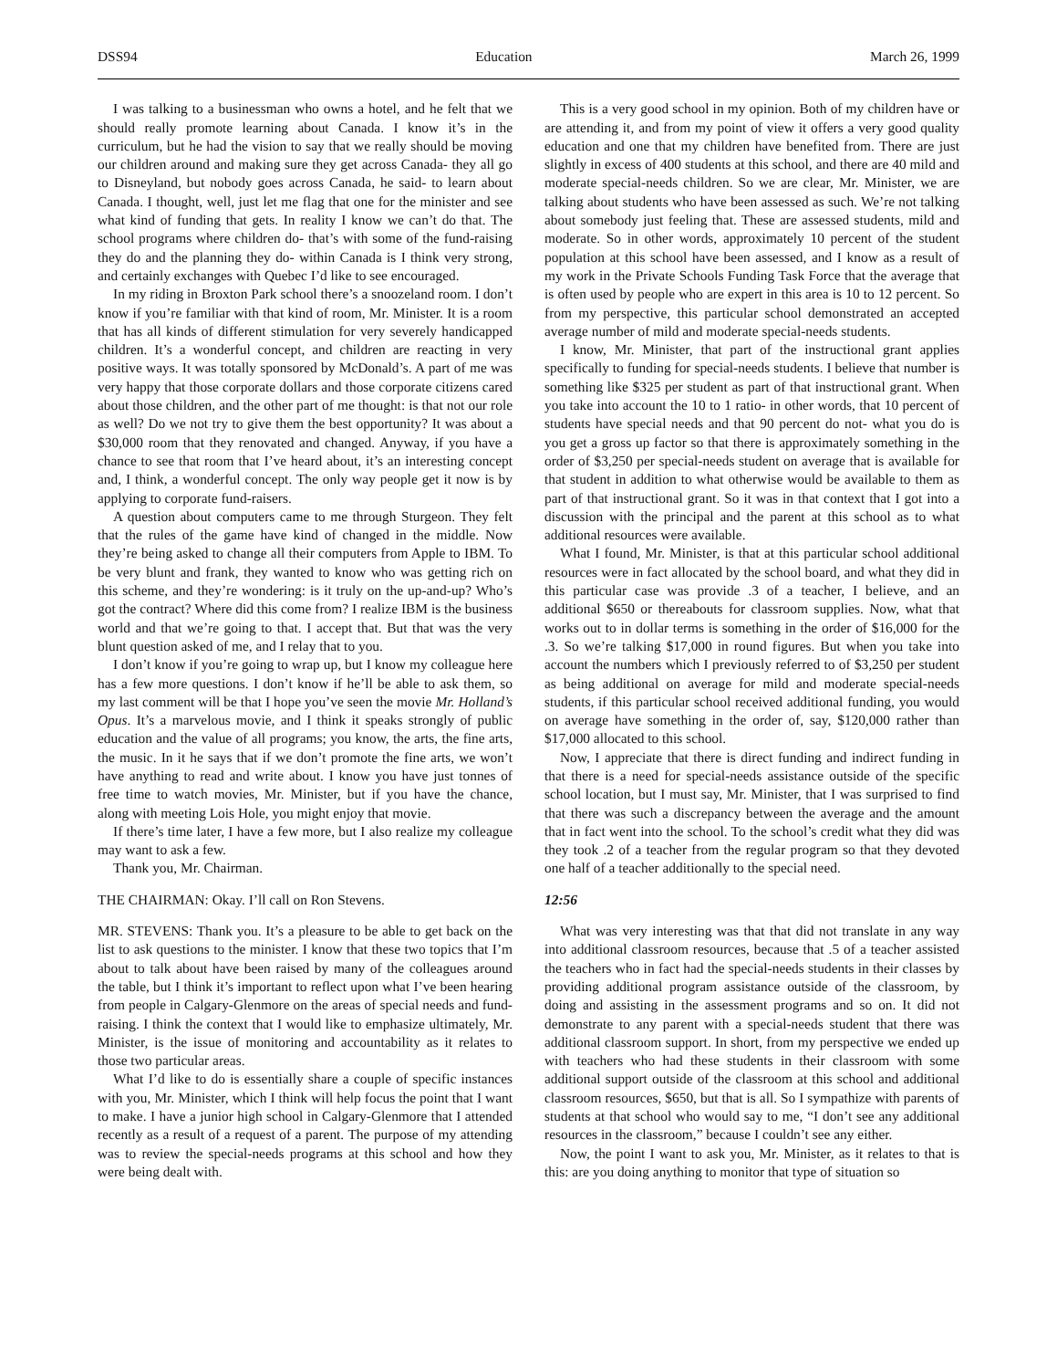DSS94 Education March 26, 1999
I was talking to a businessman who owns a hotel, and he felt that we should really promote learning about Canada. I know it’s in the curriculum, but he had the vision to say that we really should be moving our children around and making sure they get across Canada- they all go to Disneyland, but nobody goes across Canada, he said- to learn about Canada. I thought, well, just let me flag that one for the minister and see what kind of funding that gets. In reality I know we can’t do that. The school programs where children do- that’s with some of the fund-raising they do and the planning they do- within Canada is I think very strong, and certainly exchanges with Quebec I’d like to see encouraged.
In my riding in Broxton Park school there’s a snoozeland room. I don’t know if you’re familiar with that kind of room, Mr. Minister. It is a room that has all kinds of different stimulation for very severely handicapped children. It’s a wonderful concept, and children are reacting in very positive ways. It was totally sponsored by McDonald’s. A part of me was very happy that those corporate dollars and those corporate citizens cared about those children, and the other part of me thought: is that not our role as well? Do we not try to give them the best opportunity? It was about a $30,000 room that they renovated and changed. Anyway, if you have a chance to see that room that I’ve heard about, it’s an interesting concept and, I think, a wonderful concept. The only way people get it now is by applying to corporate fund-raisers.
A question about computers came to me through Sturgeon. They felt that the rules of the game have kind of changed in the middle. Now they’re being asked to change all their computers from Apple to IBM. To be very blunt and frank, they wanted to know who was getting rich on this scheme, and they’re wondering: is it truly on the up-and-up? Who’s got the contract? Where did this come from? I realize IBM is the business world and that we’re going to that. I accept that. But that was the very blunt question asked of me, and I relay that to you.
I don’t know if you’re going to wrap up, but I know my colleague here has a few more questions. I don’t know if he’ll be able to ask them, so my last comment will be that I hope you’ve seen the movie Mr. Holland’s Opus. It’s a marvelous movie, and I think it speaks strongly of public education and the value of all programs; you know, the arts, the fine arts, the music. In it he says that if we don’t promote the fine arts, we won’t have anything to read and write about. I know you have just tonnes of free time to watch movies, Mr. Minister, but if you have the chance, along with meeting Lois Hole, you might enjoy that movie.
If there’s time later, I have a few more, but I also realize my colleague may want to ask a few.
Thank you, Mr. Chairman.
THE CHAIRMAN: Okay. I’ll call on Ron Stevens.
MR. STEVENS: Thank you. It’s a pleasure to be able to get back on the list to ask questions to the minister. I know that these two topics that I’m about to talk about have been raised by many of the colleagues around the table, but I think it’s important to reflect upon what I’ve been hearing from people in Calgary-Glenmore on the areas of special needs and fund-raising. I think the context that I would like to emphasize ultimately, Mr. Minister, is the issue of monitoring and accountability as it relates to those two particular areas.
What I’d like to do is essentially share a couple of specific instances with you, Mr. Minister, which I think will help focus the point that I want to make. I have a junior high school in Calgary-Glenmore that I attended recently as a result of a request of a parent. The purpose of my attending was to review the special-needs programs at this school and how they were being dealt with.
This is a very good school in my opinion. Both of my children have or are attending it, and from my point of view it offers a very good quality education and one that my children have benefited from. There are just slightly in excess of 400 students at this school, and there are 40 mild and moderate special-needs children. So we are clear, Mr. Minister, we are talking about students who have been assessed as such. We’re not talking about somebody just feeling that. These are assessed students, mild and moderate. So in other words, approximately 10 percent of the student population at this school have been assessed, and I know as a result of my work in the Private Schools Funding Task Force that the average that is often used by people who are expert in this area is 10 to 12 percent. So from my perspective, this particular school demonstrated an accepted average number of mild and moderate special-needs students.
I know, Mr. Minister, that part of the instructional grant applies specifically to funding for special-needs students. I believe that number is something like $325 per student as part of that instructional grant. When you take into account the 10 to 1 ratio- in other words, that 10 percent of students have special needs and that 90 percent do not- what you do is you get a gross up factor so that there is approximately something in the order of $3,250 per special-needs student on average that is available for that student in addition to what otherwise would be available to them as part of that instructional grant. So it was in that context that I got into a discussion with the principal and the parent at this school as to what additional resources were available.
What I found, Mr. Minister, is that at this particular school additional resources were in fact allocated by the school board, and what they did in this particular case was provide .3 of a teacher, I believe, and an additional $650 or thereabouts for classroom supplies. Now, what that works out to in dollar terms is something in the order of $16,000 for the .3. So we’re talking $17,000 in round figures. But when you take into account the numbers which I previously referred to of $3,250 per student as being additional on average for mild and moderate special-needs students, if this particular school received additional funding, you would on average have something in the order of, say, $120,000 rather than $17,000 allocated to this school.
Now, I appreciate that there is direct funding and indirect funding in that there is a need for special-needs assistance outside of the specific school location, but I must say, Mr. Minister, that I was surprised to find that there was such a discrepancy between the average and the amount that in fact went into the school. To the school’s credit what they did was they took .2 of a teacher from the regular program so that they devoted one half of a teacher additionally to the special need.
12:56
What was very interesting was that that did not translate in any way into additional classroom resources, because that .5 of a teacher assisted the teachers who in fact had the special-needs students in their classes by providing additional program assistance outside of the classroom, by doing and assisting in the assessment programs and so on. It did not demonstrate to any parent with a special-needs student that there was additional classroom support. In short, from my perspective we ended up with teachers who had these students in their classroom with some additional support outside of the classroom at this school and additional classroom resources, $650, but that is all. So I sympathize with parents of students at that school who would say to me, “I don’t see any additional resources in the classroom,” because I couldn’t see any either.
Now, the point I want to ask you, Mr. Minister, as it relates to that is this: are you doing anything to monitor that type of situation so